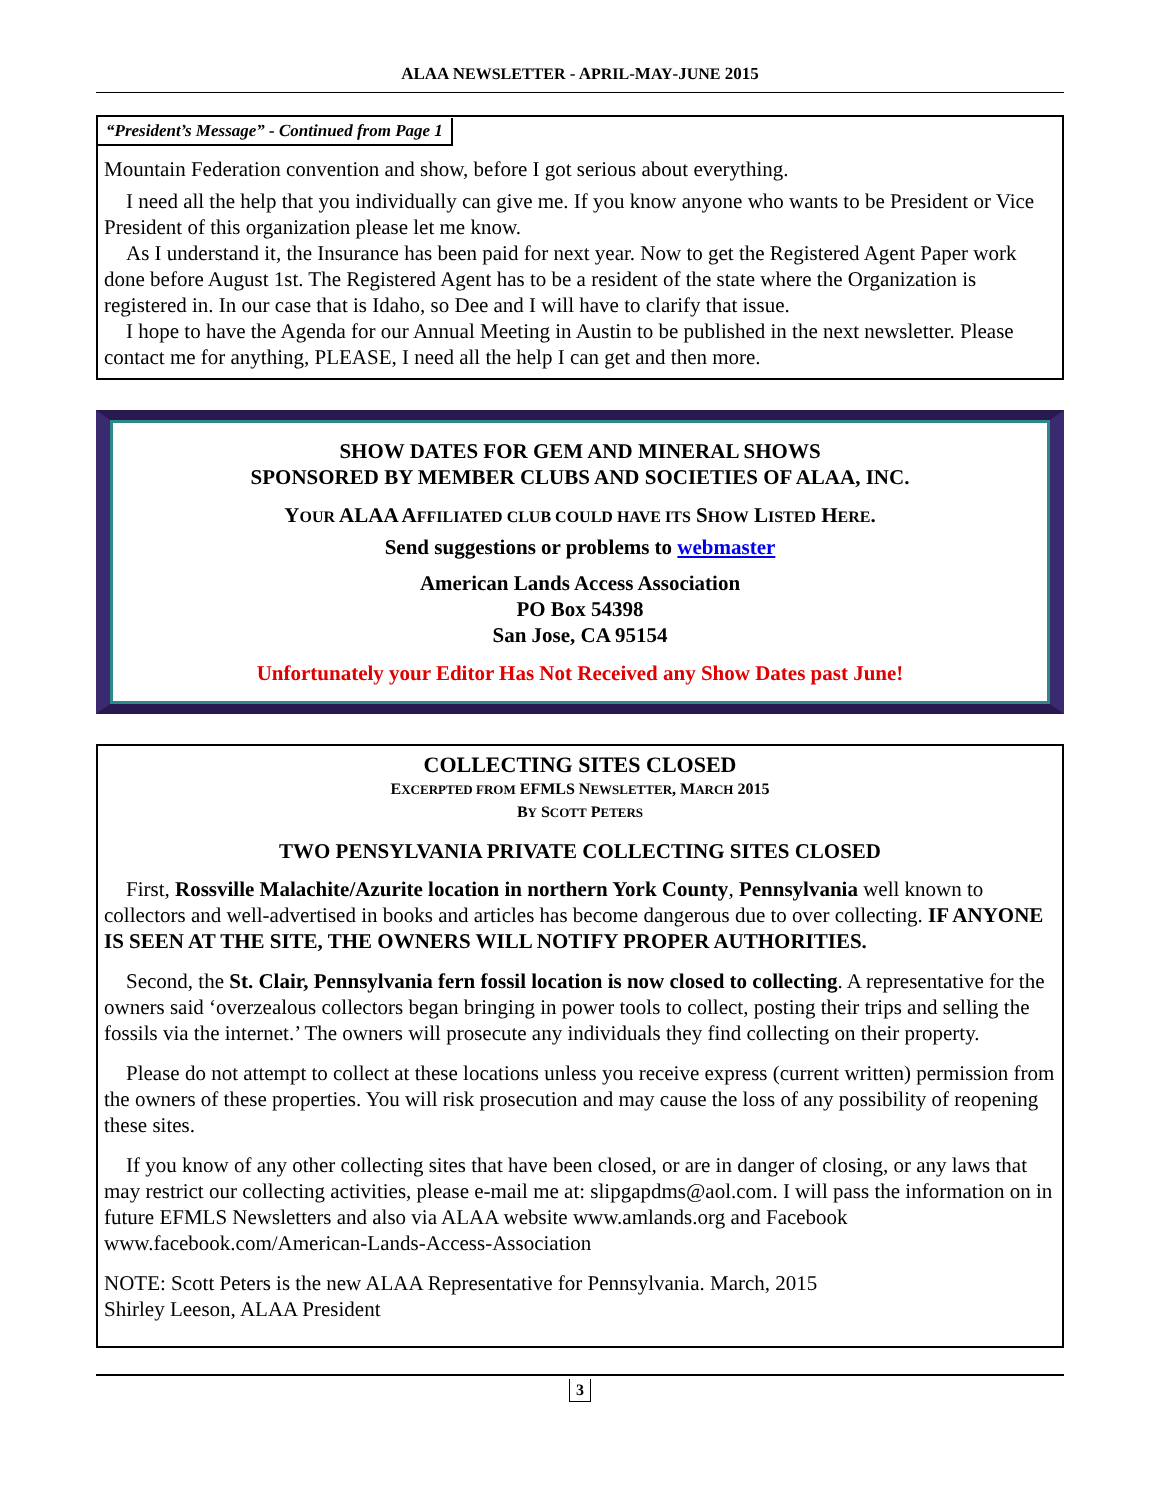ALAA NEWSLETTER - APRIL-MAY-JUNE 2015
“President’s Message” - Continued from Page 1
Mountain Federation convention and show, before I got serious about everything.
I need all the help that you individually can give me. If you know anyone who wants to be President or Vice President of this organization please let me know.
As I understand it, the Insurance has been paid for next year. Now to get the Registered Agent Paper work done before August 1st. The Registered Agent has to be a resident of the state where the Organization is registered in. In our case that is Idaho, so Dee and I will have to clarify that issue.
I hope to have the Agenda for our Annual Meeting in Austin to be published in the next newsletter. Please contact me for anything, PLEASE, I need all the help I can get and then more.
SHOW DATES FOR GEM AND MINERAL SHOWS
SPONSORED BY MEMBER CLUBS AND SOCIETIES OF ALAA, INC.
YOUR ALAA AFFILIATED CLUB COULD HAVE ITS SHOW LISTED HERE.
Send suggestions or problems to webmaster
American Lands Access Association
PO Box 54398
San Jose, CA 95154
Unfortunately your Editor Has Not Received any Show Dates past June!
COLLECTING SITES CLOSED
EXCERPTED FROM EFMLS NEWSLETTER, MARCH 2015
BY SCOTT PETERS
TWO PENSYLVANIA PRIVATE COLLECTING SITES CLOSED
First, Rossville Malachite/Azurite location in northern York County, Pennsylvania well known to collectors and well-advertised in books and articles has become dangerous due to over collecting. IF ANYONE IS SEEN AT THE SITE, THE OWNERS WILL NOTIFY PROPER AUTHORITIES.
Second, the St. Clair, Pennsylvania fern fossil location is now closed to collecting. A representative for the owners said ‘overzealous collectors began bringing in power tools to collect, posting their trips and selling the fossils via the internet.’ The owners will prosecute any individuals they find collecting on their property.
Please do not attempt to collect at these locations unless you receive express (current written) permission from the owners of these properties. You will risk prosecution and may cause the loss of any possibility of reopening these sites.
If you know of any other collecting sites that have been closed, or are in danger of closing, or any laws that may restrict our collecting activities, please e-mail me at: slipgapdms@aol.com. I will pass the information on in future EFMLS Newsletters and also via ALAA website www.amlands.org and Facebook www.facebook.com/American-Lands-Access-Association
NOTE: Scott Peters is the new ALAA Representative for Pennsylvania. March, 2015
Shirley Leeson, ALAA President
3